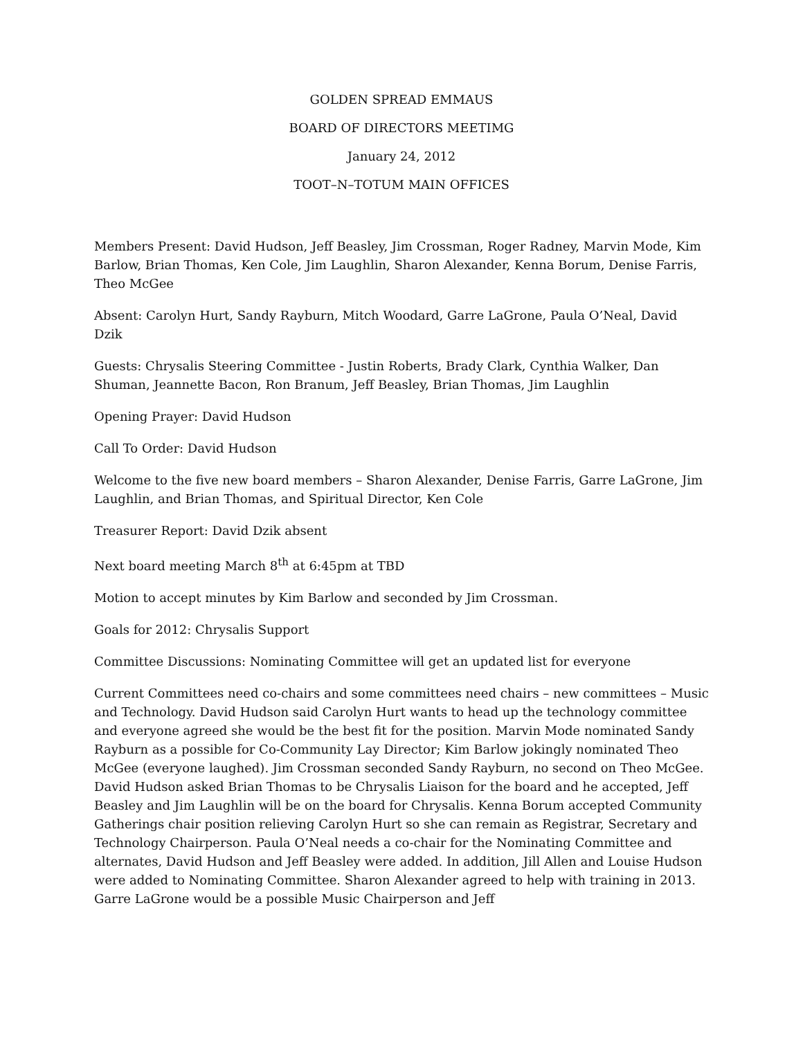GOLDEN SPREAD EMMAUS
BOARD OF DIRECTORS MEETIMG
January 24, 2012
TOOT–N–TOTUM MAIN OFFICES
Members Present: David Hudson, Jeff Beasley, Jim Crossman, Roger Radney, Marvin Mode, Kim Barlow, Brian Thomas, Ken Cole, Jim Laughlin, Sharon Alexander, Kenna Borum, Denise Farris, Theo McGee
Absent: Carolyn Hurt, Sandy Rayburn, Mitch Woodard, Garre LaGrone, Paula O’Neal, David Dzik
Guests: Chrysalis Steering Committee - Justin Roberts, Brady Clark, Cynthia Walker, Dan Shuman, Jeannette Bacon, Ron Branum, Jeff Beasley, Brian Thomas, Jim Laughlin
Opening Prayer: David Hudson
Call To Order: David Hudson
Welcome to the five new board members – Sharon Alexander, Denise Farris, Garre LaGrone, Jim Laughlin, and Brian Thomas, and Spiritual Director, Ken Cole
Treasurer Report: David Dzik absent
Next board meeting March 8<sup>th</sup> at 6:45pm at TBD
Motion to accept minutes by Kim Barlow and seconded by Jim Crossman.
Goals for 2012: Chrysalis Support
Committee Discussions: Nominating Committee will get an updated list for everyone
Current Committees need co-chairs and some committees need chairs – new committees – Music and Technology. David Hudson said Carolyn Hurt wants to head up the technology committee and everyone agreed she would be the best fit for the position. Marvin Mode nominated Sandy Rayburn as a possible for Co-Community Lay Director; Kim Barlow jokingly nominated Theo McGee (everyone laughed). Jim Crossman seconded Sandy Rayburn, no second on Theo McGee. David Hudson asked Brian Thomas to be Chrysalis Liaison for the board and he accepted, Jeff Beasley and Jim Laughlin will be on the board for Chrysalis. Kenna Borum accepted Community Gatherings chair position relieving Carolyn Hurt so she can remain as Registrar, Secretary and Technology Chairperson. Paula O’Neal needs a co-chair for the Nominating Committee and alternates, David Hudson and Jeff Beasley were added. In addition, Jill Allen and Louise Hudson were added to Nominating Committee. Sharon Alexander agreed to help with training in 2013. Garre LaGrone would be a possible Music Chairperson and Jeff